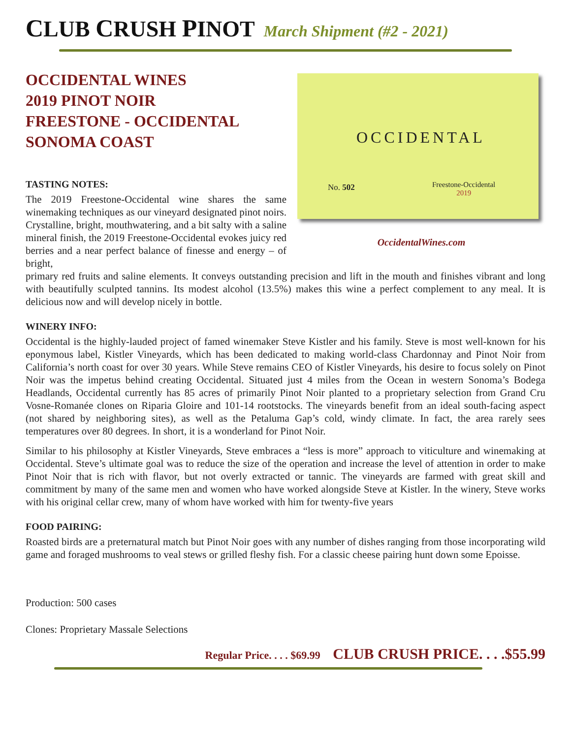CLUB CRUSH PINOT March Shipment (#2 - 2021)
OCCIDENTAL WINES
2019 PINOT NOIR
FREESTONE - OCCIDENTAL
SONOMA COAST
TASTING NOTES:
The 2019 Freestone-Occidental wine shares the same winemaking techniques as our vineyard designated pinot noirs. Crystalline, bright, mouthwatering, and a bit salty with a saline mineral finish, the 2019 Freestone-Occidental evokes juicy red berries and a near perfect balance of finesse and energy – of bright,
OCCIDENTAL
No. 502
Freestone-Occidental
2019
OccidentalWines.com
primary red fruits and saline elements. It conveys outstanding precision and lift in the mouth and finishes vibrant and long with beautifully sculpted tannins. Its modest alcohol (13.5%) makes this wine a perfect complement to any meal. It is delicious now and will develop nicely in bottle.
WINERY INFO:
Occidental is the highly-lauded project of famed winemaker Steve Kistler and his family. Steve is most well-known for his eponymous label, Kistler Vineyards, which has been dedicated to making world-class Chardonnay and Pinot Noir from California’s north coast for over 30 years. While Steve remains CEO of Kistler Vineyards, his desire to focus solely on Pinot Noir was the impetus behind creating Occidental. Situated just 4 miles from the Ocean in western Sonoma’s Bodega Headlands, Occidental currently has 85 acres of primarily Pinot Noir planted to a proprietary selection from Grand Cru Vosne-Romanée clones on Riparia Gloire and 101-14 rootstocks. The vineyards benefit from an ideal south-facing aspect (not shared by neighboring sites), as well as the Petaluma Gap’s cold, windy climate. In fact, the area rarely sees temperatures over 80 degrees. In short, it is a wonderland for Pinot Noir.
Similar to his philosophy at Kistler Vineyards, Steve embraces a “less is more” approach to viticulture and winemaking at Occidental. Steve’s ultimate goal was to reduce the size of the operation and increase the level of attention in order to make Pinot Noir that is rich with flavor, but not overly extracted or tannic. The vineyards are farmed with great skill and commitment by many of the same men and women who have worked alongside Steve at Kistler. In the winery, Steve works with his original cellar crew, many of whom have worked with him for twenty-five years
FOOD PAIRING:
Roasted birds are a preternatural match but Pinot Noir goes with any number of dishes ranging from those incorporating wild game and foraged mushrooms to veal stews or grilled fleshy fish. For a classic cheese pairing hunt down some Epoisse.
Production: 500 cases
Clones: Proprietary Massale Selections
Regular Price. . . . $69.99 CLUB CRUSH PRICE. . . .$55.99